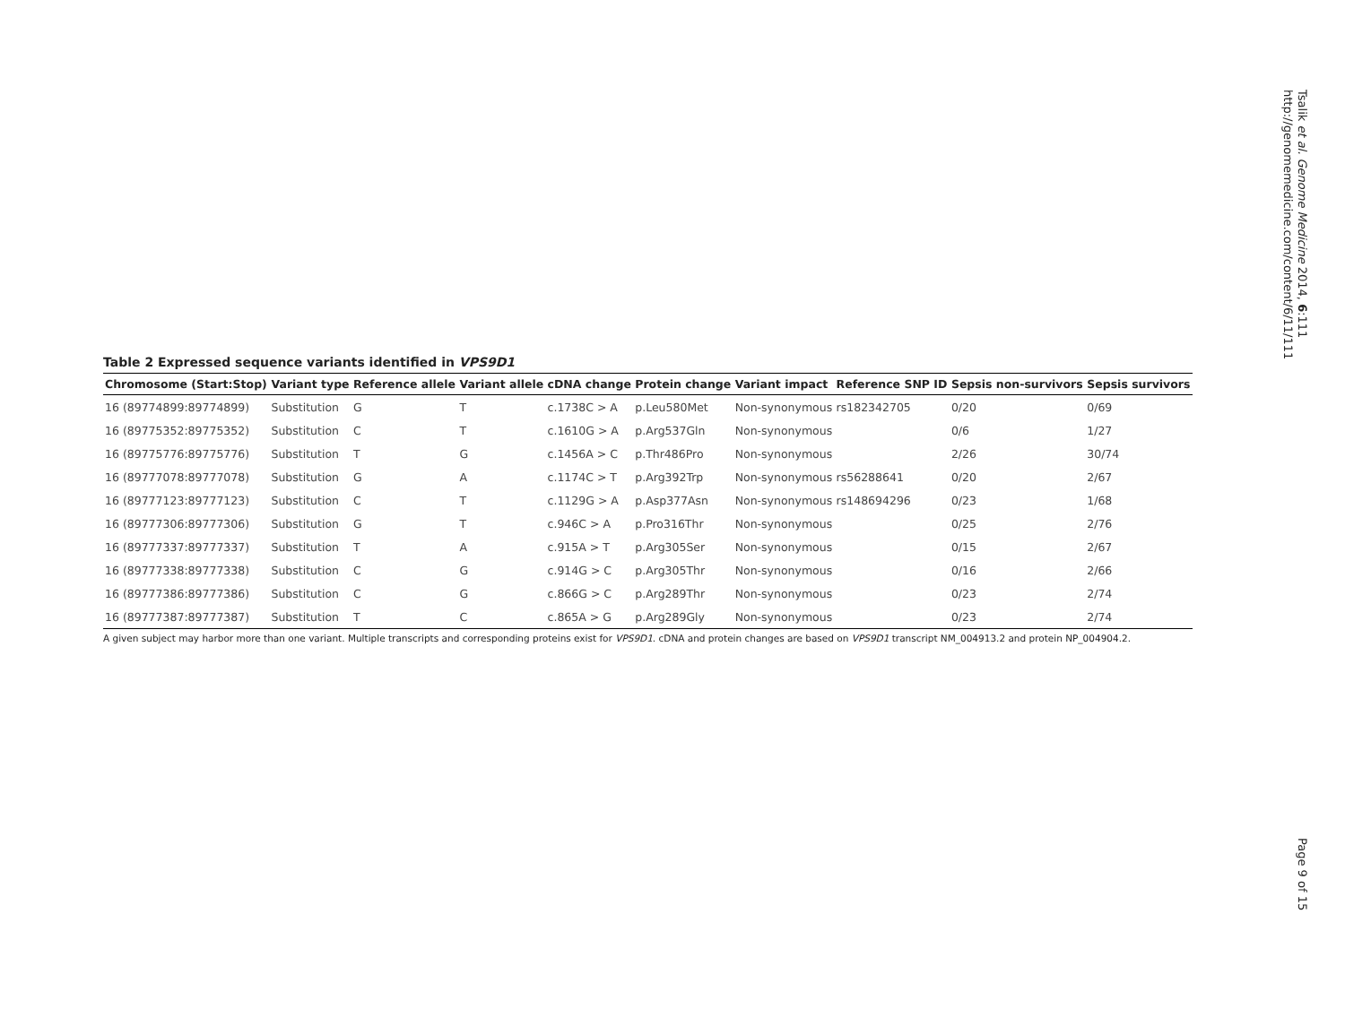Table 2 Expressed sequence variants identified in VPS9D1
| Chromosome (Start:Stop) | Variant type | Reference allele | Variant allele | cDNA change | Protein change | Variant impact | Reference SNP ID | Sepsis non-survivors | Sepsis survivors |
| --- | --- | --- | --- | --- | --- | --- | --- | --- | --- |
| 16 (89774899:89774899) | Substitution | G | T | c.1738C > A | p.Leu580Met | Non-synonymous | rs182342705 | 0/20 | 0/69 |
| 16 (89775352:89775352) | Substitution | C | T | c.1610G > A | p.Arg537Gln | Non-synonymous | | 0/6 | 1/27 |
| 16 (89775776:89775776) | Substitution | T | G | c.1456A > C | p.Thr486Pro | Non-synonymous | | 2/26 | 30/74 |
| 16 (89777078:89777078) | Substitution | G | A | c.1174C > T | p.Arg392Trp | Non-synonymous | rs56288641 | 0/20 | 2/67 |
| 16 (89777123:89777123) | Substitution | C | T | c.1129G > A | p.Asp377Asn | Non-synonymous | rs148694296 | 0/23 | 1/68 |
| 16 (89777306:89777306) | Substitution | G | T | c.946C > A | p.Pro316Thr | Non-synonymous | | 0/25 | 2/76 |
| 16 (89777337:89777337) | Substitution | T | A | c.915A > T | p.Arg305Ser | Non-synonymous | | 0/15 | 2/67 |
| 16 (89777338:89777338) | Substitution | C | G | c.914G > C | p.Arg305Thr | Non-synonymous | | 0/16 | 2/66 |
| 16 (89777386:89777386) | Substitution | C | G | c.866G > C | p.Arg289Thr | Non-synonymous | | 0/23 | 2/74 |
| 16 (89777387:89777387) | Substitution | T | C | c.865A > G | p.Arg289Gly | Non-synonymous | | 0/23 | 2/74 |
A given subject may harbor more than one variant. Multiple transcripts and corresponding proteins exist for VPS9D1. cDNA and protein changes are based on VPS9D1 transcript NM_004913.2 and protein NP_004904.2.
Tsalik et al. Genome Medicine 2014, 6:111
http://genomemedicine.com/content/6/11/111
Page 9 of 15